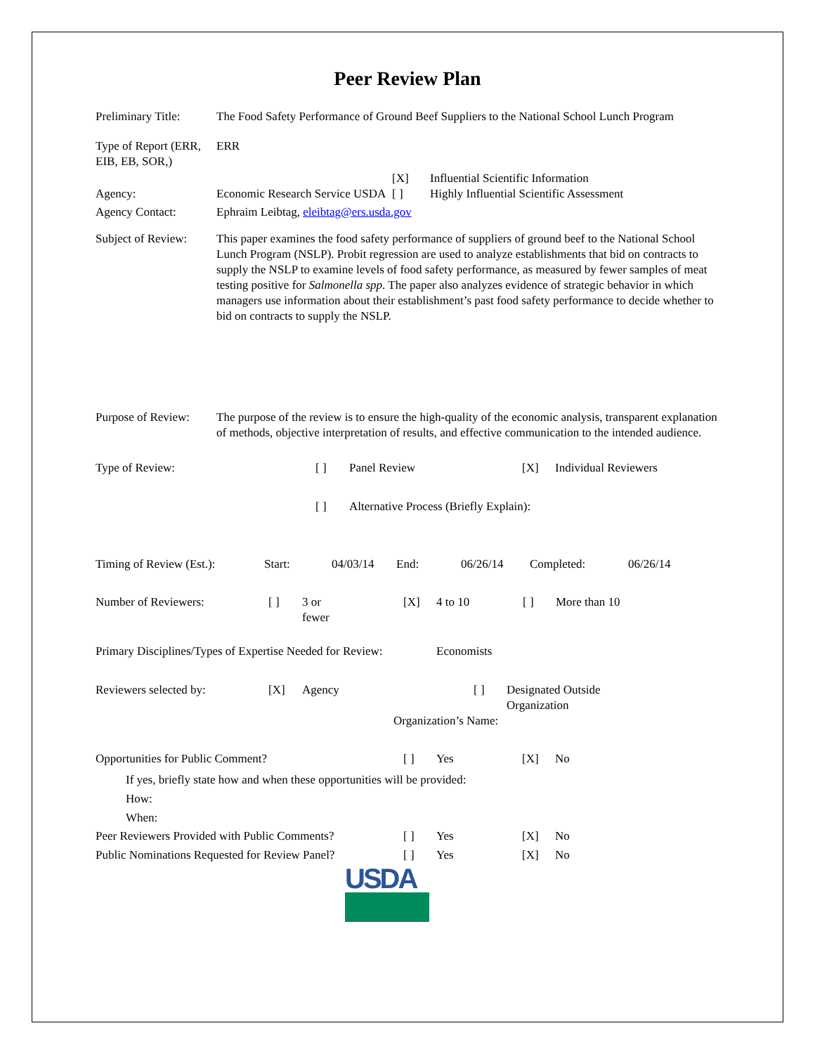Peer Review Plan
| Preliminary Title: | The Food Safety Performance of Ground Beef Suppliers to the National School Lunch Program |
| Type of Report (ERR, EIB, EB, SOR,) | ERR |
[X] Influential Scientific Information
Agency: Economic Research Service USDA [ ] Highly Influential Scientific Assessment
Agency Contact: Ephraim Leibtag, eleibtag@ers.usda.gov
| Subject of Review: | This paper examines the food safety performance of suppliers of ground beef to the National School Lunch Program (NSLP). Probit regression are used to analyze establishments that bid on contracts to supply the NSLP to examine levels of food safety performance, as measured by fewer samples of meat testing positive for Salmonella spp . The paper also analyzes evidence of strategic behavior in which managers use information about their establishment’s past food safety performance to decide whether to bid on contracts to supply the NSLP. |
| Purpose of Review: | The purpose of the review is to ensure the high-quality of the economic analysis, transparent explanation of methods, objective interpretation of results, and effective communication to the intended audience. |
Type of Review: [ ] Panel Review [X] Individual Reviewers
[ ] Alternative Process (Briefly Explain):
Timing of Review (Est.): Start: 04/03/14 End: 06/26/14 Completed: 06/26/14
Number of Reviewers: [ ] 3 or
fewer [X] 4 to 10 [ ] More than 10
Primary Disciplines/Types of Expertise Needed for Review: Economists
Reviewers selected by: [X] Agency [ ] Designated Outside
Organization
Organization’s Name:
Opportunities for Public Comment? [ ] Yes [X] No
If yes, briefly state how and when these opportunities will be provided:
How:
When:
Peer Reviewers Provided with Public Comments? [ ] Yes [X] No
Public Nominations Requested for Review Panel? [ ] Yes [X] No
USDA